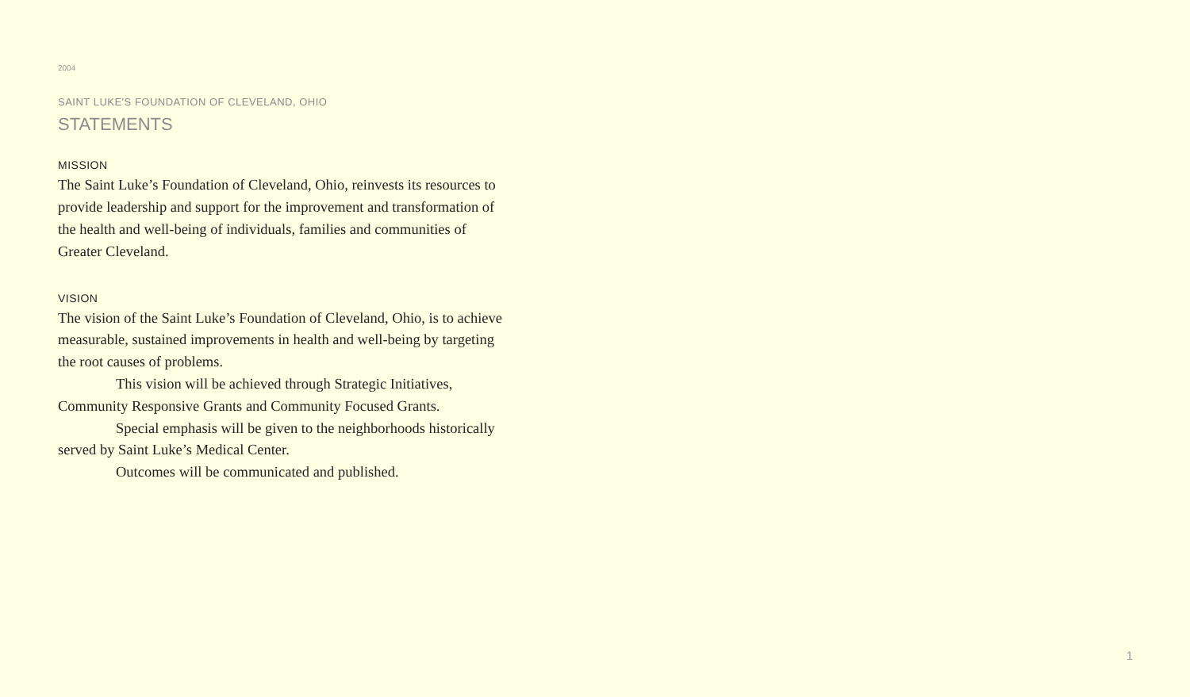2004
SAINT LUKE'S FOUNDATION OF CLEVELAND, OHIO
STATEMENTS
MISSION
The Saint Luke’s Foundation of Cleveland, Ohio, reinvests its resources to provide leadership and support for the improvement and transformation of the health and well-being of individuals, families and communities of Greater Cleveland.
VISION
The vision of the Saint Luke’s Foundation of Cleveland, Ohio, is to achieve measurable, sustained improvements in health and well-being by targeting the root causes of problems.
This vision will be achieved through Strategic Initiatives, Community Responsive Grants and Community Focused Grants.
Special emphasis will be given to the neighborhoods historically served by Saint Luke’s Medical Center.
Outcomes will be communicated and published.
1